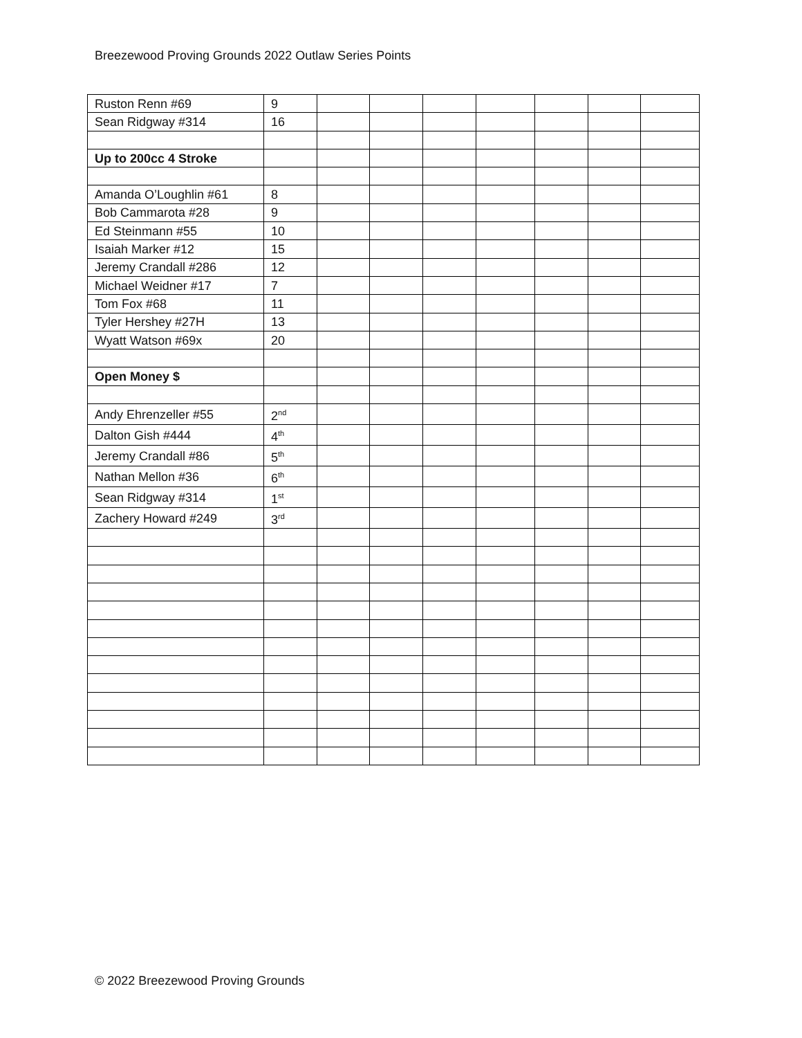Breezewood Proving Grounds 2022 Outlaw Series Points
| Ruston Renn #69 | 9 | | | | | | | |
| Sean Ridgway #314 | 16 | | | | | | | |
| Up to 200cc 4 Stroke | | | | | | | | |
| Amanda O’Loughlin #61 | 8 | | | | | | | |
| Bob Cammarota #28 | 9 | | | | | | | |
| Ed Steinmann #55 | 10 | | | | | | | |
| Isaiah Marker #12 | 15 | | | | | | | |
| Jeremy Crandall #286 | 12 | | | | | | | |
| Michael Weidner #17 | 7 | | | | | | | |
| Tom Fox #68 | 11 | | | | | | | |
| Tyler Hershey #27H | 13 | | | | | | | |
| Wyatt Watson #69x | 20 | | | | | | | |
| Open Money $ | | | | | | | | |
| Andy Ehrenzeller #55 | 2<sup>nd</sup> | | | | | | | |
| Dalton Gish #444 | 4<sup>th</sup> | | | | | | | |
| Jeremy Crandall #86 | 5<sup>th</sup> | | | | | | | |
| Nathan Mellon #36 | 6<sup>th</sup> | | | | | | | |
| Sean Ridgway #314 | 1<sup>st</sup> | | | | | | | |
| Zachery Howard #249 | 3<sup>rd</sup> | | | | | | | |
© 2022 Breezewood Proving Grounds